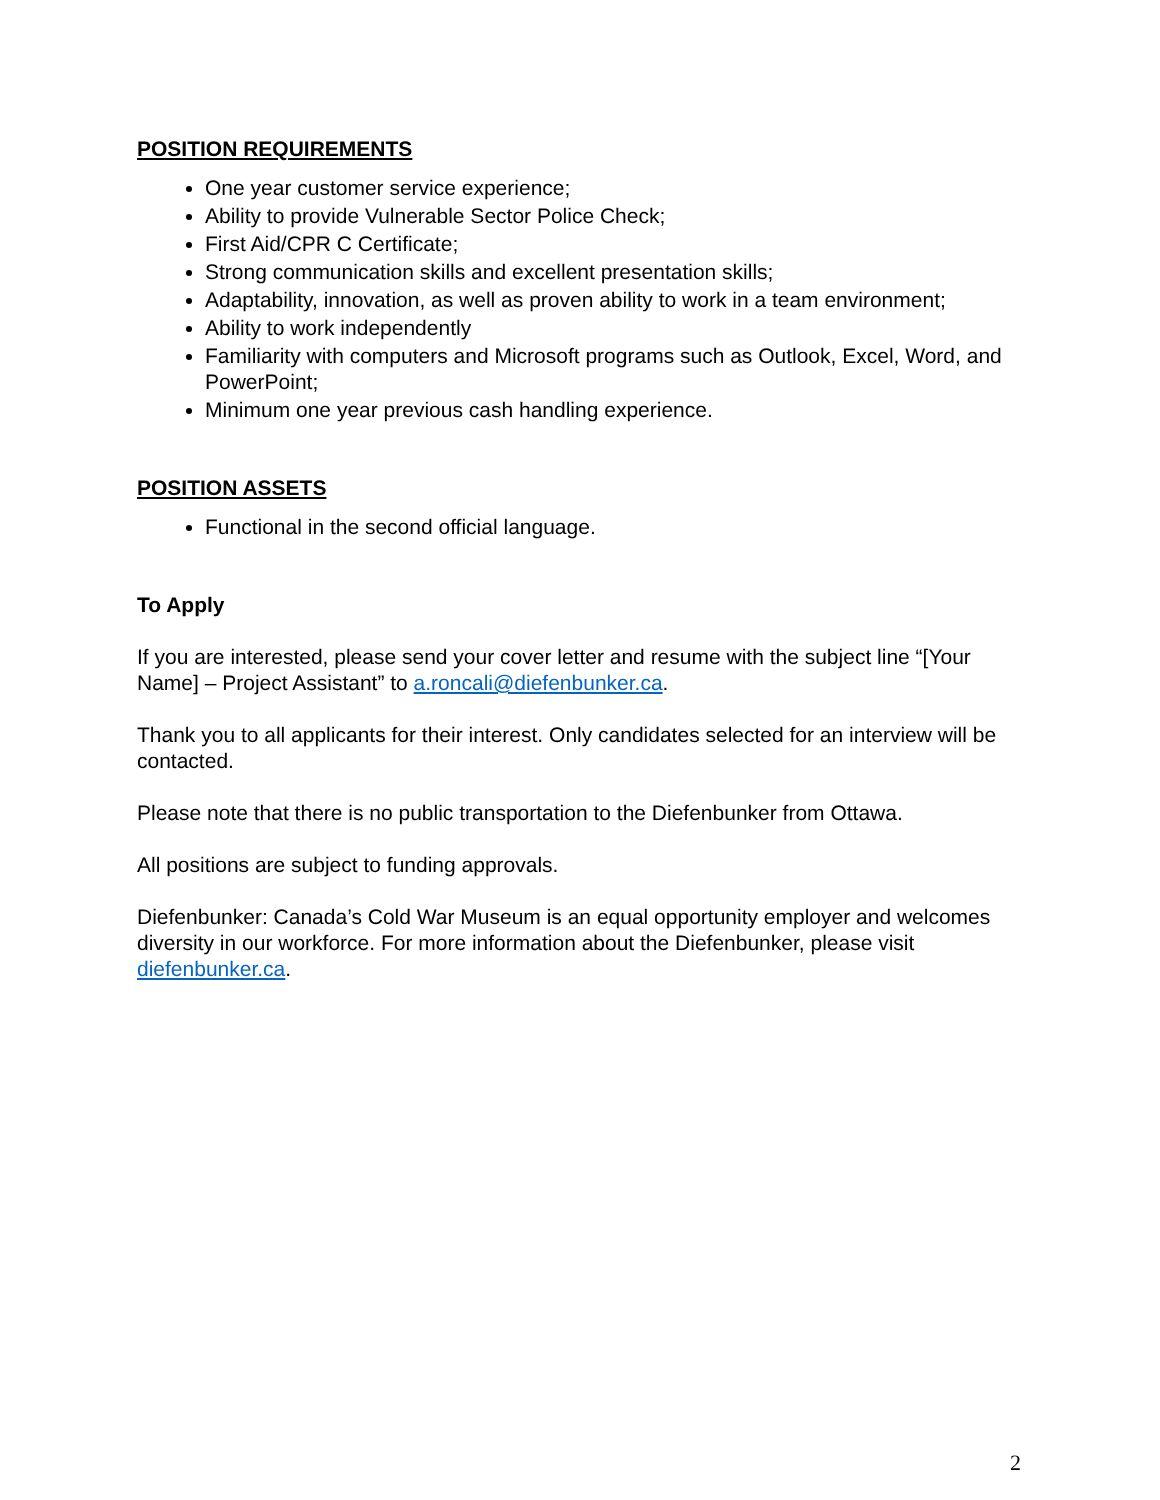POSITION REQUIREMENTS
One year customer service experience;
Ability to provide Vulnerable Sector Police Check;
First Aid/CPR C Certificate;
Strong communication skills and excellent presentation skills;
Adaptability, innovation, as well as proven ability to work in a team environment;
Ability to work independently
Familiarity with computers and Microsoft programs such as Outlook, Excel, Word, and PowerPoint;
Minimum one year previous cash handling experience.
POSITION ASSETS
Functional in the second official language.
To Apply
If you are interested, please send your cover letter and resume with the subject line “[Your Name] – Project Assistant” to a.roncali@diefenbunker.ca.
Thank you to all applicants for their interest. Only candidates selected for an interview will be contacted.
Please note that there is no public transportation to the Diefenbunker from Ottawa.
All positions are subject to funding approvals.
Diefenbunker: Canada’s Cold War Museum is an equal opportunity employer and welcomes diversity in our workforce. For more information about the Diefenbunker, please visit diefenbunker.ca.
2